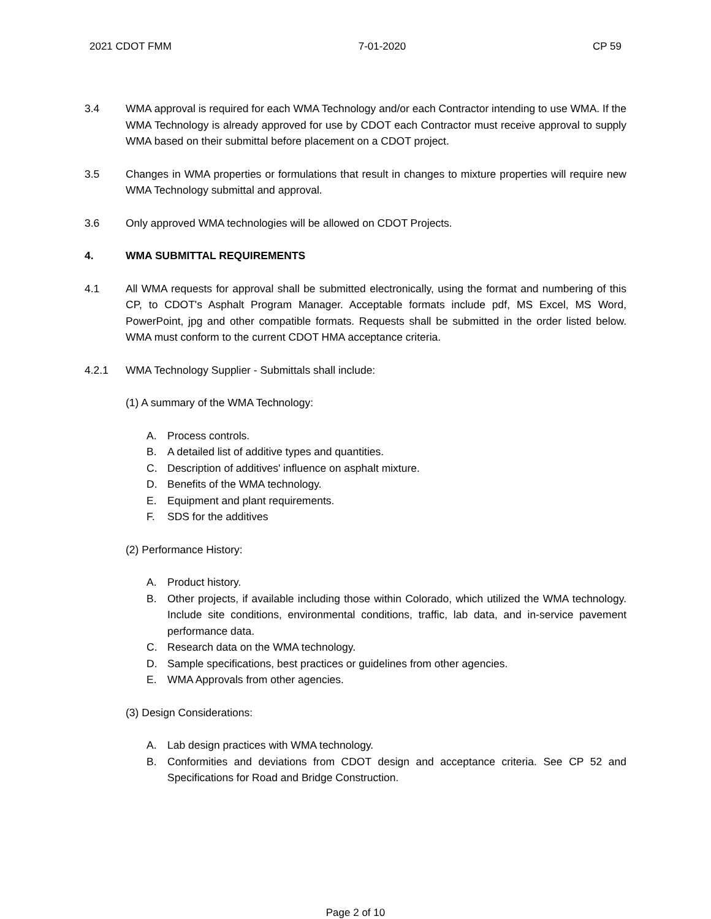2021 CDOT FMM 7-01-2020 CP 59
3.4 WMA approval is required for each WMA Technology and/or each Contractor intending to use WMA. If the WMA Technology is already approved for use by CDOT each Contractor must receive approval to supply WMA based on their submittal before placement on a CDOT project.
3.5 Changes in WMA properties or formulations that result in changes to mixture properties will require new WMA Technology submittal and approval.
3.6 Only approved WMA technologies will be allowed on CDOT Projects.
4. WMA SUBMITTAL REQUIREMENTS
4.1 All WMA requests for approval shall be submitted electronically, using the format and numbering of this CP, to CDOT's Asphalt Program Manager. Acceptable formats include pdf, MS Excel, MS Word, PowerPoint, jpg and other compatible formats. Requests shall be submitted in the order listed below. WMA must conform to the current CDOT HMA acceptance criteria.
4.2.1 WMA Technology Supplier - Submittals shall include:
(1) A summary of the WMA Technology:
A. Process controls.
B. A detailed list of additive types and quantities.
C. Description of additives' influence on asphalt mixture.
D. Benefits of the WMA technology.
E. Equipment and plant requirements.
F. SDS for the additives
(2) Performance History:
A. Product history.
B. Other projects, if available including those within Colorado, which utilized the WMA technology. Include site conditions, environmental conditions, traffic, lab data, and in-service pavement performance data.
C. Research data on the WMA technology.
D. Sample specifications, best practices or guidelines from other agencies.
E. WMA Approvals from other agencies.
(3) Design Considerations:
A. Lab design practices with WMA technology.
B. Conformities and deviations from CDOT design and acceptance criteria. See CP 52 and Specifications for Road and Bridge Construction.
Page 2 of 10